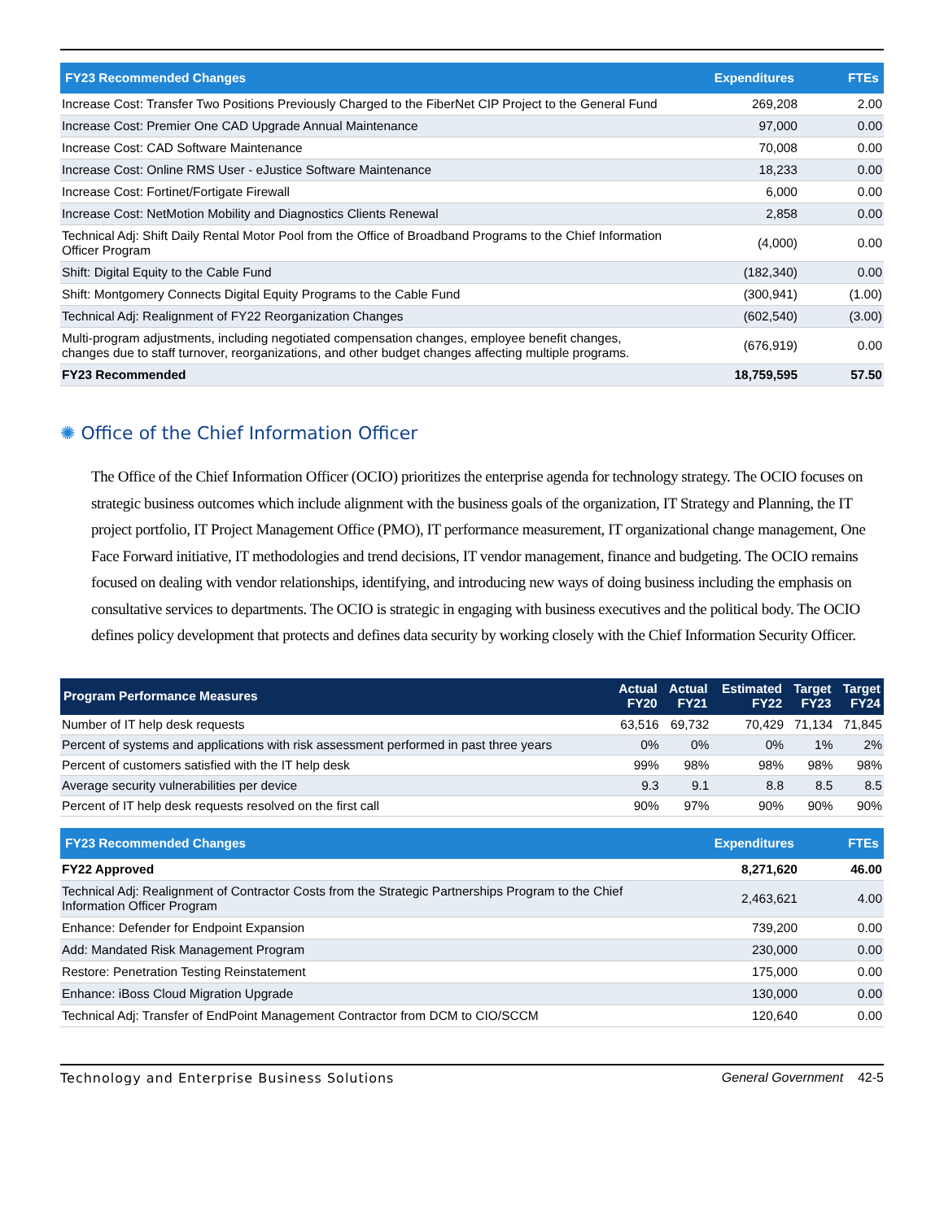| FY23 Recommended Changes | Expenditures | FTEs |
| --- | --- | --- |
| Increase Cost: Transfer Two Positions Previously Charged to the FiberNet CIP Project to the General Fund | 269,208 | 2.00 |
| Increase Cost: Premier One CAD Upgrade Annual Maintenance | 97,000 | 0.00 |
| Increase Cost: CAD Software Maintenance | 70,008 | 0.00 |
| Increase Cost: Online RMS User - eJustice Software Maintenance | 18,233 | 0.00 |
| Increase Cost: Fortinet/Fortigate Firewall | 6,000 | 0.00 |
| Increase Cost: NetMotion Mobility and Diagnostics Clients Renewal | 2,858 | 0.00 |
| Technical Adj: Shift Daily Rental Motor Pool from the Office of Broadband Programs to the Chief Information Officer Program | (4,000) | 0.00 |
| Shift: Digital Equity to the Cable Fund | (182,340) | 0.00 |
| Shift: Montgomery Connects Digital Equity Programs to the Cable Fund | (300,941) | (1.00) |
| Technical Adj: Realignment of FY22 Reorganization Changes | (602,540) | (3.00) |
| Multi-program adjustments, including negotiated compensation changes, employee benefit changes, changes due to staff turnover, reorganizations, and other budget changes affecting multiple programs. | (676,919) | 0.00 |
| FY23 Recommended | 18,759,595 | 57.50 |
✺ Office of the Chief Information Officer
The Office of the Chief Information Officer (OCIO) prioritizes the enterprise agenda for technology strategy. The OCIO focuses on strategic business outcomes which include alignment with the business goals of the organization, IT Strategy and Planning, the IT project portfolio, IT Project Management Office (PMO), IT performance measurement, IT organizational change management, One Face Forward initiative, IT methodologies and trend decisions, IT vendor management, finance and budgeting. The OCIO remains focused on dealing with vendor relationships, identifying, and introducing new ways of doing business including the emphasis on consultative services to departments. The OCIO is strategic in engaging with business executives and the political body. The OCIO defines policy development that protects and defines data security by working closely with the Chief Information Security Officer.
| Program Performance Measures | Actual FY20 | Actual FY21 | Estimated FY22 | Target FY23 | Target FY24 |
| --- | --- | --- | --- | --- | --- |
| Number of IT help desk requests | 63,516 | 69,732 | 70,429 | 71,134 | 71,845 |
| Percent of systems and applications with risk assessment performed in past three years | 0% | 0% | 0% | 1% | 2% |
| Percent of customers satisfied with the IT help desk | 99% | 98% | 98% | 98% | 98% |
| Average security vulnerabilities per device | 9.3 | 9.1 | 8.8 | 8.5 | 8.5 |
| Percent of IT help desk requests resolved on the first call | 90% | 97% | 90% | 90% | 90% |
| FY23 Recommended Changes | Expenditures | FTEs |
| --- | --- | --- |
| FY22 Approved | 8,271,620 | 46.00 |
| Technical Adj: Realignment of Contractor Costs from the Strategic Partnerships Program to the Chief Information Officer Program | 2,463,621 | 4.00 |
| Enhance: Defender for Endpoint Expansion | 739,200 | 0.00 |
| Add: Mandated Risk Management Program | 230,000 | 0.00 |
| Restore: Penetration Testing Reinstatement | 175,000 | 0.00 |
| Enhance: iBoss Cloud Migration Upgrade | 130,000 | 0.00 |
| Technical Adj: Transfer of EndPoint Management Contractor from DCM to CIO/SCCM | 120,640 | 0.00 |
Technology and Enterprise Business Solutions General Government 42-5